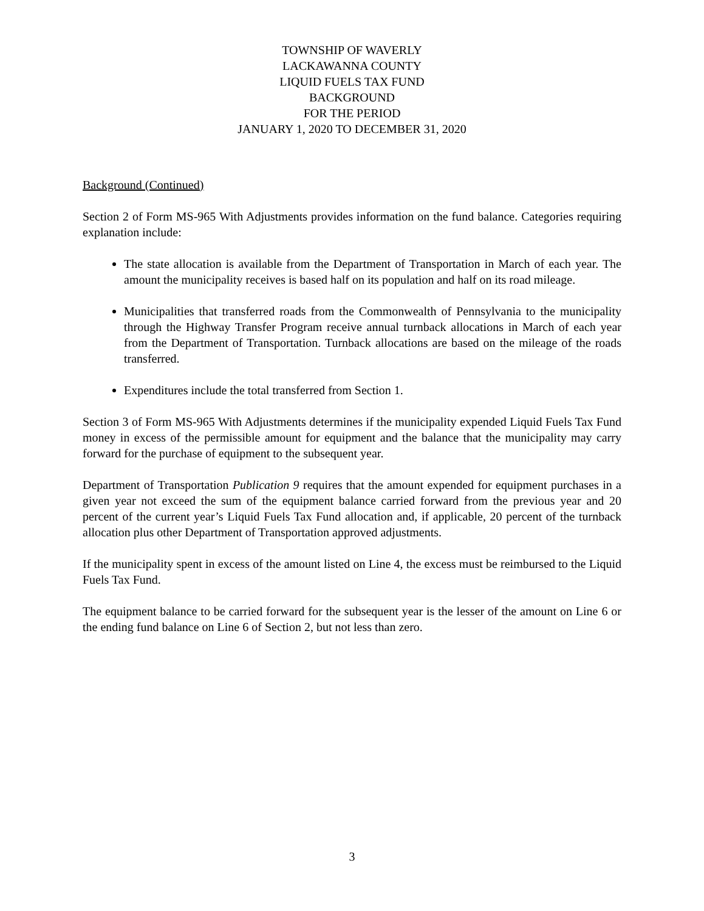TOWNSHIP OF WAVERLY
LACKAWANNA COUNTY
LIQUID FUELS TAX FUND
BACKGROUND
FOR THE PERIOD
JANUARY 1, 2020 TO DECEMBER 31, 2020
Background (Continued)
Section 2 of Form MS-965 With Adjustments provides information on the fund balance. Categories requiring explanation include:
The state allocation is available from the Department of Transportation in March of each year. The amount the municipality receives is based half on its population and half on its road mileage.
Municipalities that transferred roads from the Commonwealth of Pennsylvania to the municipality through the Highway Transfer Program receive annual turnback allocations in March of each year from the Department of Transportation. Turnback allocations are based on the mileage of the roads transferred.
Expenditures include the total transferred from Section 1.
Section 3 of Form MS-965 With Adjustments determines if the municipality expended Liquid Fuels Tax Fund money in excess of the permissible amount for equipment and the balance that the municipality may carry forward for the purchase of equipment to the subsequent year.
Department of Transportation Publication 9 requires that the amount expended for equipment purchases in a given year not exceed the sum of the equipment balance carried forward from the previous year and 20 percent of the current year’s Liquid Fuels Tax Fund allocation and, if applicable, 20 percent of the turnback allocation plus other Department of Transportation approved adjustments.
If the municipality spent in excess of the amount listed on Line 4, the excess must be reimbursed to the Liquid Fuels Tax Fund.
The equipment balance to be carried forward for the subsequent year is the lesser of the amount on Line 6 or the ending fund balance on Line 6 of Section 2, but not less than zero.
3